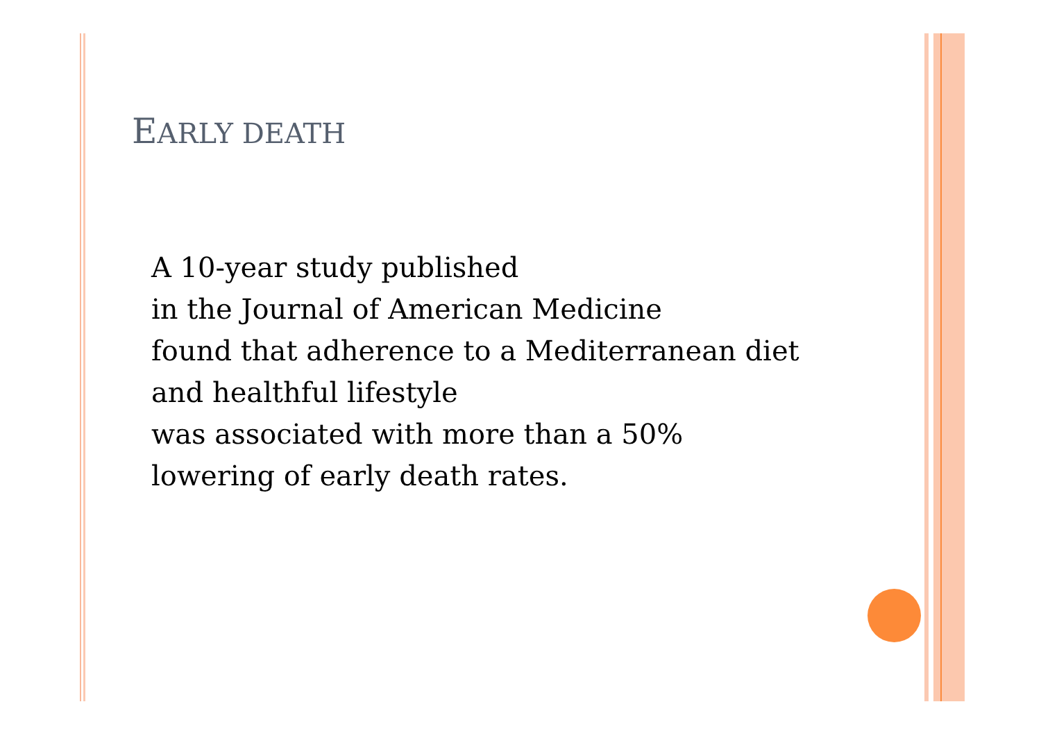EARLY DEATH
A 10-year study published
in the Journal of American Medicine
found that adherence to a Mediterranean diet
and healthful lifestyle
was associated with more than a 50%
lowering of early death rates.